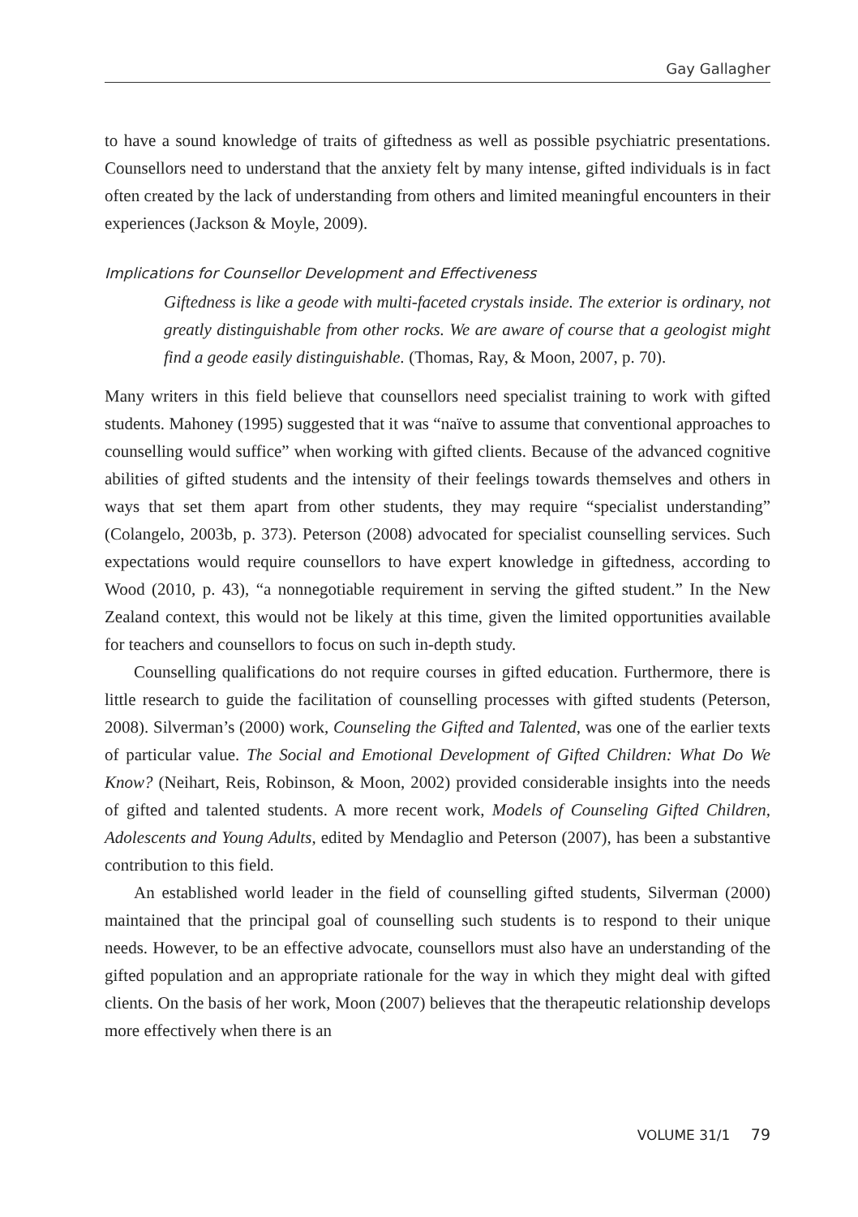Gay Gallagher
to have a sound knowledge of traits of giftedness as well as possible psychiatric presentations. Counsellors need to understand that the anxiety felt by many intense, gifted individuals is in fact often created by the lack of understanding from others and limited meaningful encounters in their experiences (Jackson & Moyle, 2009).
Implications for Counsellor Development and Effectiveness
Giftedness is like a geode with multi-faceted crystals inside. The exterior is ordinary, not greatly distinguishable from other rocks. We are aware of course that a geologist might find a geode easily distinguishable. (Thomas, Ray, & Moon, 2007, p. 70).
Many writers in this field believe that counsellors need specialist training to work with gifted students. Mahoney (1995) suggested that it was “naïve to assume that conventional approaches to counselling would suffice” when working with gifted clients. Because of the advanced cognitive abilities of gifted students and the intensity of their feelings towards themselves and others in ways that set them apart from other students, they may require “specialist understanding” (Colangelo, 2003b, p. 373). Peterson (2008) advocated for specialist counselling services. Such expectations would require counsellors to have expert knowledge in giftedness, according to Wood (2010, p. 43), “a nonnegotiable requirement in serving the gifted student.” In the New Zealand context, this would not be likely at this time, given the limited opportunities available for teachers and counsellors to focus on such in-depth study.
Counselling qualifications do not require courses in gifted education. Furthermore, there is little research to guide the facilitation of counselling processes with gifted students (Peterson, 2008). Silverman’s (2000) work, Counseling the Gifted and Talented, was one of the earlier texts of particular value. The Social and Emotional Development of Gifted Children: What Do We Know? (Neihart, Reis, Robinson, & Moon, 2002) provided considerable insights into the needs of gifted and talented students. A more recent work, Models of Counseling Gifted Children, Adolescents and Young Adults, edited by Mendaglio and Peterson (2007), has been a substantive contribution to this field.
An established world leader in the field of counselling gifted students, Silverman (2000) maintained that the principal goal of counselling such students is to respond to their unique needs. However, to be an effective advocate, counsellors must also have an understanding of the gifted population and an appropriate rationale for the way in which they might deal with gifted clients. On the basis of her work, Moon (2007) believes that the therapeutic relationship develops more effectively when there is an
VOLUME 31/1 79